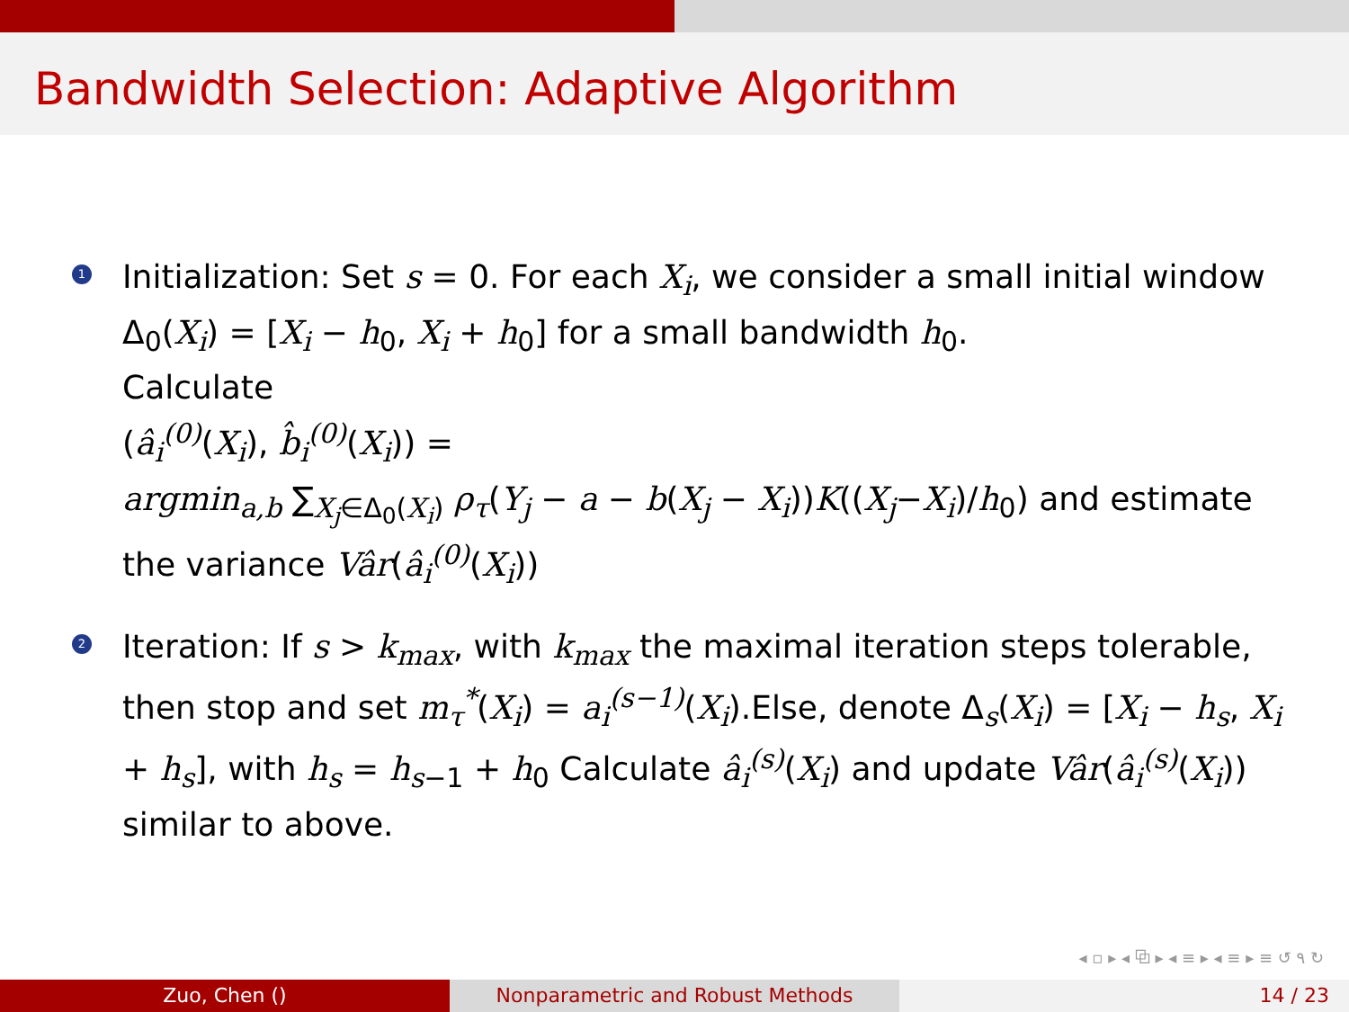Bandwidth Selection: Adaptive Algorithm
1
Initialization: Set s = 0. For each X<sub>i</sub>, we consider a small initial window Δ<sub>0</sub>(X<sub>i</sub>) = [X<sub>i</sub> − h<sub>0</sub>, X<sub>i</sub> + h<sub>0</sub>] for a small bandwidth h<sub>0</sub>.
Calculate
(â<sub>i</sub><sup>(0)</sup>(X<sub>i</sub>), b̂<sub>i</sub><sup>(0)</sup>(X<sub>i</sub>)) =
argmin<sub>a,b</sub> ∑<sub>X<sub>j</sub>∈Δ<sub>0</sub>(X<sub>i</sub>)</sub> ρ<sub>τ</sub>(Y<sub>j</sub> − a − b(X<sub>j</sub> − X<sub>i</sub>))K((X<sub>j</sub>−X<sub>i</sub>)/h<sub>0</sub>) and estimate the variance Vâr(â<sub>i</sub><sup>(0)</sup>(X<sub>i</sub>))
2
Iteration: If s > k<sub>max</sub>, with k<sub>max</sub> the maximal iteration steps tolerable, then stop and set m<sub>τ</sub><sup>*</sup>(X<sub>i</sub>) = a<sub>i</sub><sup>(s−1)</sup>(X<sub>i</sub>).Else, denote Δ<sub>s</sub>(X<sub>i</sub>) = [X<sub>i</sub> − h<sub>s</sub>, X<sub>i</sub> + h<sub>s</sub>], with h<sub>s</sub> = h<sub>s−1</sub> + h<sub>0</sub> Calculate â<sub>i</sub><sup>(s)</sup>(X<sub>i</sub>) and update Vâr(â<sub>i</sub><sup>(s)</sup>(X<sub>i</sub>)) similar to above.
◂ ▫ ▸ ◂ ⧉ ▸ ◂ ≡ ▸ ◂ ≡ ▸ ≡ ↺ ۹ ↻
Zuo, Chen () Nonparametric and Robust Methods 14 / 23